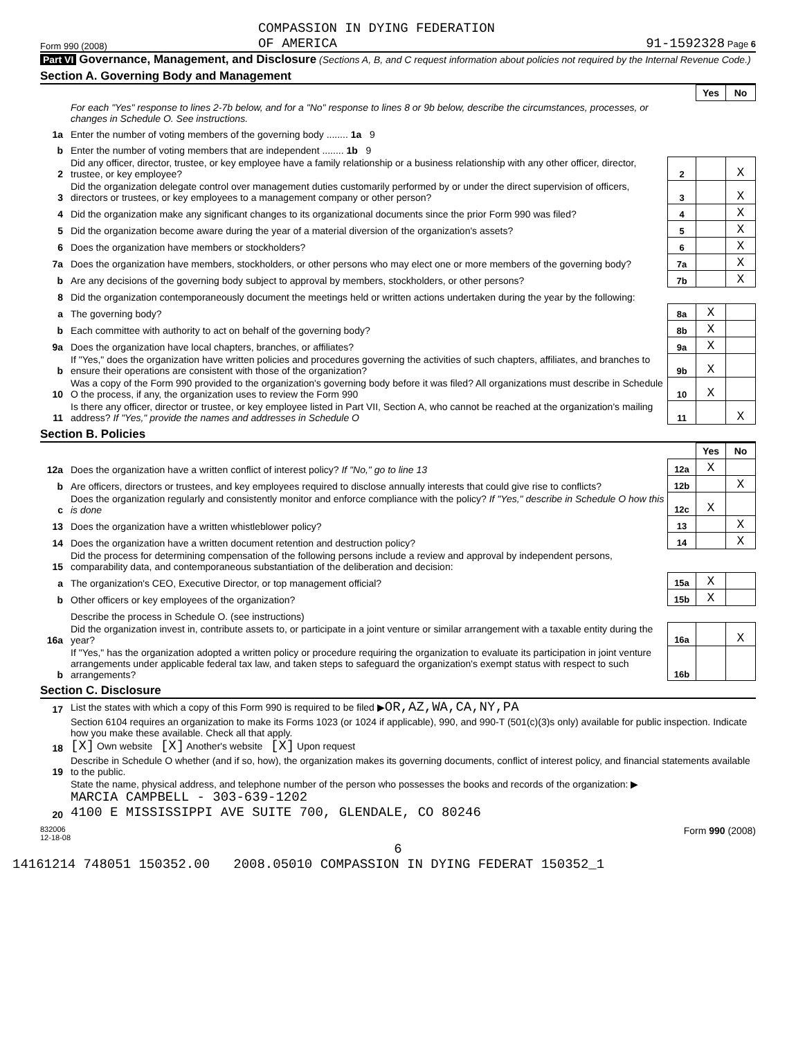Form 990 (2008) COMPASSION IN DYING FEDERATION
OF AMERICA 91-1592328 Page 6
Part VI Governance, Management, and Disclosure (Sections A, B, and C request information about policies not required by the Internal Revenue Code.)
Section A. Governing Body and Management
| | | | Yes | No |
| | For each "Yes" response to lines 2-7b below, and for a "No" response to lines 8 or 9b below, describe the circumstances, processes, or changes in Schedule O. See instructions. | | | |
| 1a | Enter the number of voting members of the governing body ........ 1a 9 | | | |
| b | Enter the number of voting members that are independent ........ 1b 9 | | | |
| 2 | Did any officer, director, trustee, or key employee have a family relationship or a business relationship with any other officer, director, trustee, or key employee? | 2 | | X |
| 3 | Did the organization delegate control over management duties customarily performed by or under the direct supervision of officers, directors or trustees, or key employees to a management company or other person? | 3 | | X |
| 4 | Did the organization make any significant changes to its organizational documents since the prior Form 990 was filed? | 4 | | X |
| 5 | Did the organization become aware during the year of a material diversion of the organization's assets? | 5 | | X |
| 6 | Does the organization have members or stockholders? | 6 | | X |
| 7a | Does the organization have members, stockholders, or other persons who may elect one or more members of the governing body? | 7a | | X |
| b | Are any decisions of the governing body subject to approval by members, stockholders, or other persons? | 7b | | X |
| 8 | Did the organization contemporaneously document the meetings held or written actions undertaken during the year by the following: | | | |
| a | The governing body? | 8a | X | |
| b | Each committee with authority to act on behalf of the governing body? | 8b | X | |
| 9a | Does the organization have local chapters, branches, or affiliates? | 9a | X | |
| b | If "Yes," does the organization have written policies and procedures governing the activities of such chapters, affiliates, and branches to ensure their operations are consistent with those of the organization? | 9b | X | |
| 10 | Was a copy of the Form 990 provided to the organization's governing body before it was filed? All organizations must describe in Schedule O the process, if any, the organization uses to review the Form 990 | 10 | X | |
| 11 | Is there any officer, director or trustee, or key employee listed in Part VII, Section A, who cannot be reached at the organization's mailing address? If "Yes," provide the names and addresses in Schedule O | 11 | | X |
Section B. Policies
| | | | Yes | No |
| 12a | Does the organization have a written conflict of interest policy? If "No," go to line 13 | 12a | X | |
| b | Are officers, directors or trustees, and key employees required to disclose annually interests that could give rise to conflicts? | 12b | | X |
| c | Does the organization regularly and consistently monitor and enforce compliance with the policy? If "Yes," describe in Schedule O how this is done | 12c | X | |
| 13 | Does the organization have a written whistleblower policy? | 13 | | X |
| 14 | Does the organization have a written document retention and destruction policy? | 14 | | X |
| 15 | Did the process for determining compensation of the following persons include a review and approval by independent persons, comparability data, and contemporaneous substantiation of the deliberation and decision: | | | |
| a | The organization's CEO, Executive Director, or top management official? | 15a | X | |
| b | Other officers or key employees of the organization? | 15b | X | |
| | Describe the process in Schedule O. (see instructions) | | | |
| 16a | Did the organization invest in, contribute assets to, or participate in a joint venture or similar arrangement with a taxable entity during the year? | 16a | | X |
| b | If "Yes," has the organization adopted a written policy or procedure requiring the organization to evaluate its participation in joint venture arrangements under applicable federal tax law, and taken steps to safeguard the organization's exempt status with respect to such arrangements? | 16b | | |
Section C. Disclosure
| 17 | List the states with which a copy of this Form 990 is required to be filed ▶ OR,AZ,WA,CA,NY,PA |
| 18 | Section 6104 requires an organization to make its Forms 1023 (or 1024 if applicable), 990, and 990-T (501(c)(3)s only) available for public inspection. Indicate how you make these available. Check all that apply. [X] Own website [X] Another's website [X] Upon request |
| 19 | Describe in Schedule O whether (and if so, how), the organization makes its governing documents, conflict of interest policy, and financial statements available to the public. |
| 20 | State the name, physical address, and telephone number of the person who possesses the books and records of the organization: ▶ MARCIA CAMPBELL - 303-639-1202 4100 E MISSISSIPPI AVE SUITE 700, GLENDALE, CO 80246 |
832006
12-18-08 Form 990 (2008)
6
14161214 748051 150352.00 2008.05010 COMPASSION IN DYING FEDERAT 150352_1